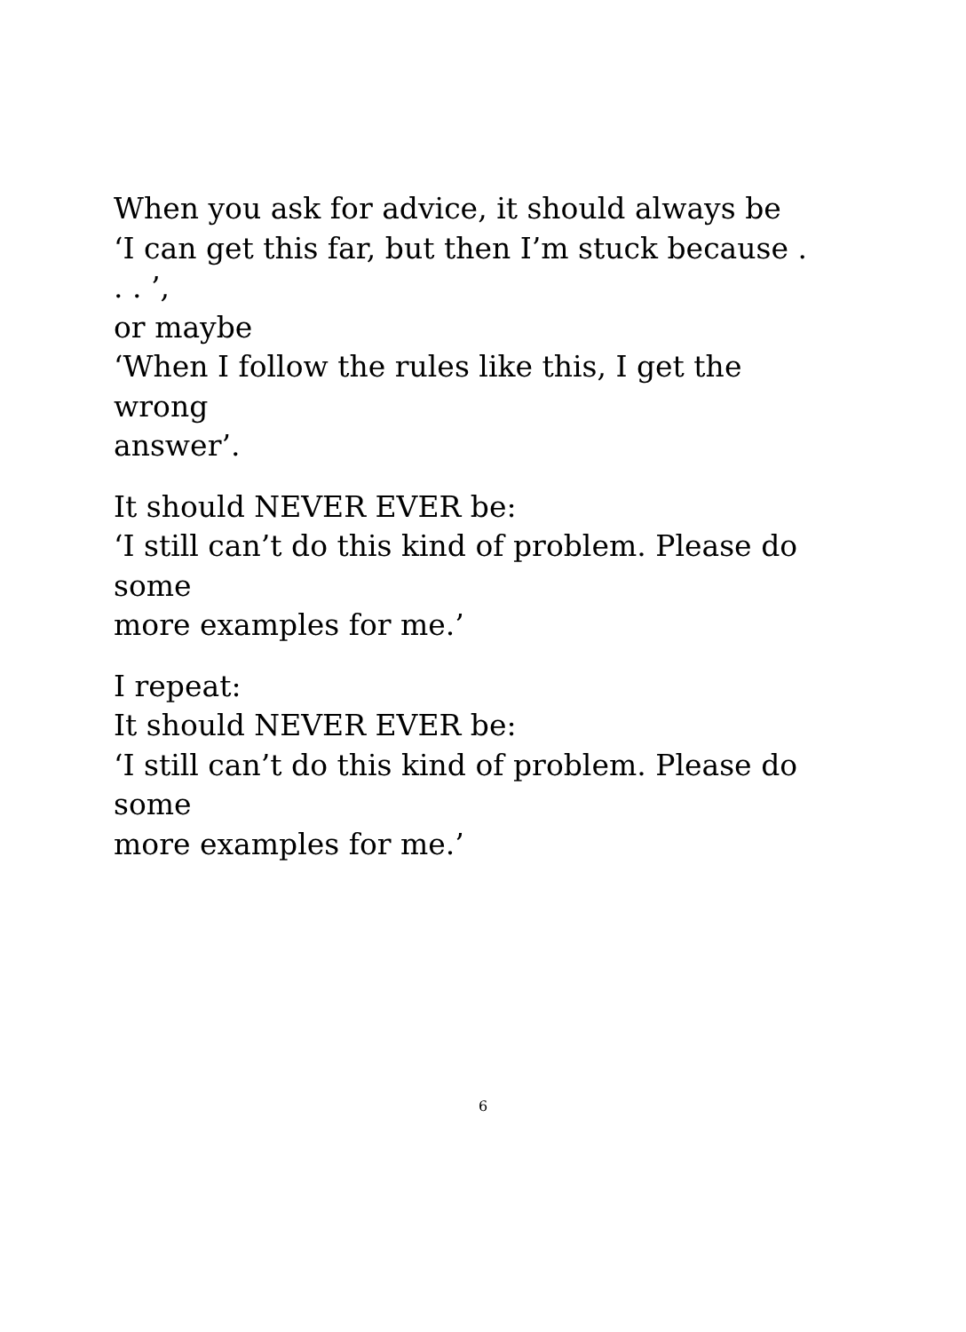When you ask for advice, it should always be
‘I can get this far, but then I’m stuck because . . . ’,
or maybe
‘When I follow the rules like this, I get the wrong
answer’.
It should NEVER EVER be:
‘I still can’t do this kind of problem. Please do some
more examples for me.’
I repeat:
It should NEVER EVER be:
‘I still can’t do this kind of problem. Please do some
more examples for me.’
6